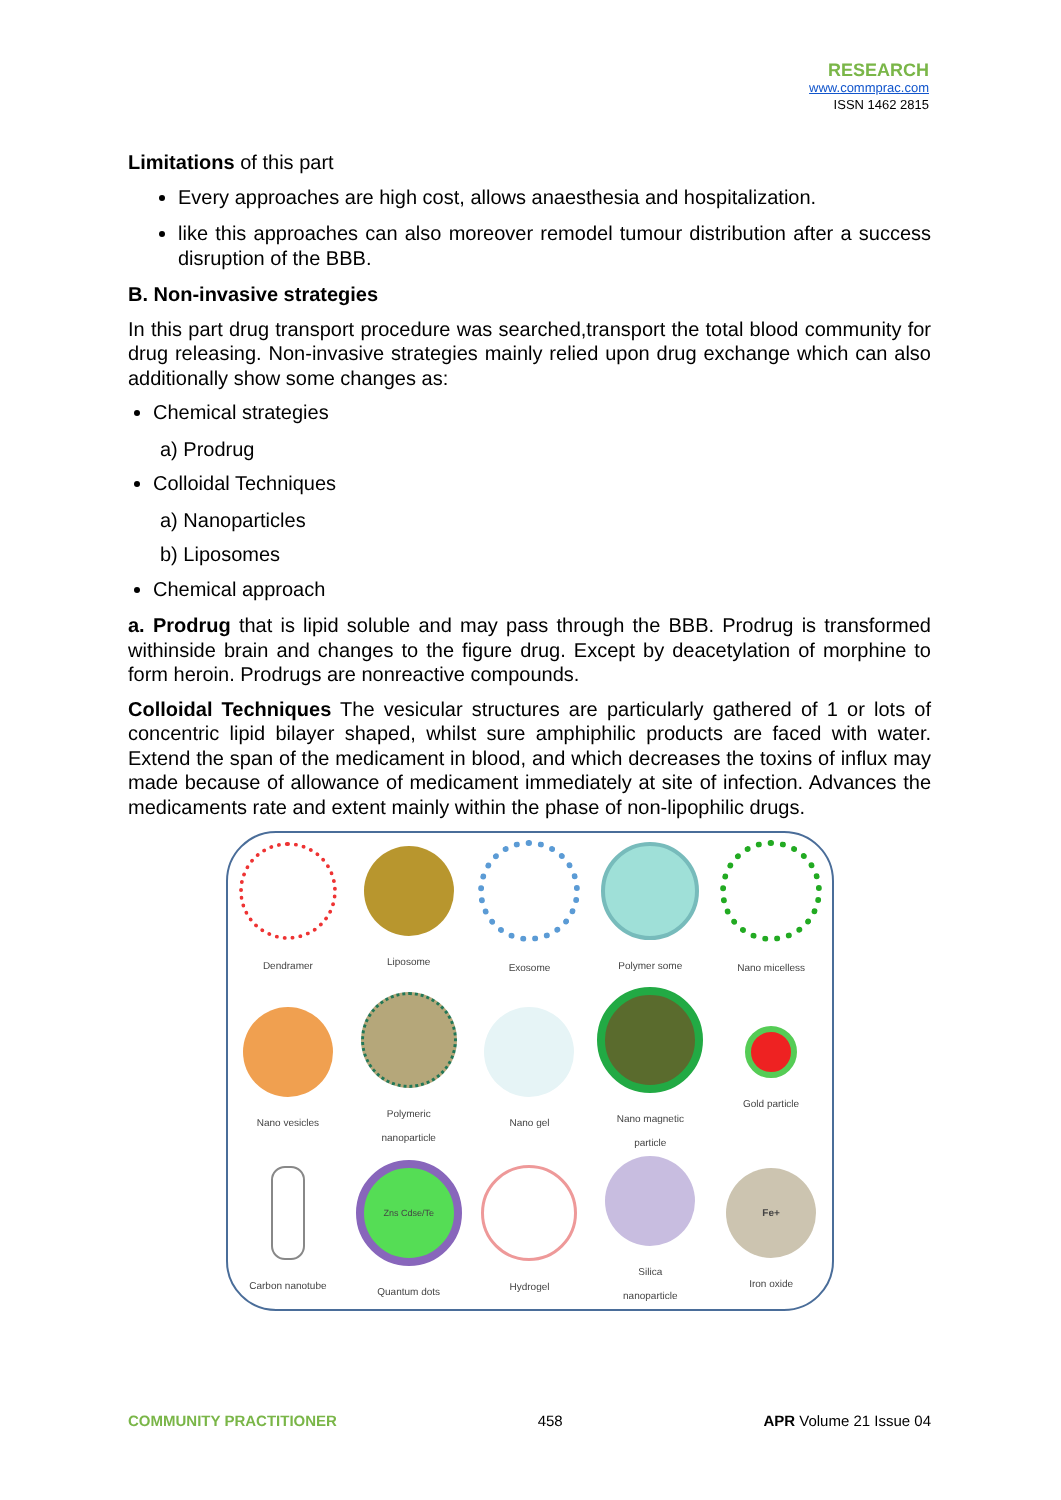RESEARCH
www.commprac.com
ISSN 1462 2815
Limitations of this part
Every approaches are high cost, allows anaesthesia and hospitalization.
like this approaches can also moreover remodel tumour distribution after a success disruption of the BBB.
B. Non-invasive strategies
In this part drug transport procedure was searched,transport the total blood community for drug releasing. Non-invasive strategies mainly relied upon drug exchange which can also additionally show some changes as:
Chemical strategies
a) Prodrug
Colloidal Techniques
a) Nanoparticles
b) Liposomes
Chemical approach
a. Prodrug that is lipid soluble and may pass through the BBB. Prodrug is transformed withinside brain and changes to the figure drug. Except by deacetylation of morphine to form heroin. Prodrugs are nonreactive compounds.
Colloidal Techniques The vesicular structures are particularly gathered of 1 or lots of concentric lipid bilayer shaped, whilst sure amphiphilic products are faced with water. Extend the span of the medicament in blood, and which decreases the toxins of influx may made because of allowance of medicament immediately at site of infection. Advances the medicaments rate and extent mainly within the phase of non-lipophilic drugs.
Dendramer
Liposome
Exosome
Polymer some
Nano micelless
Nano vesicles
Polymeric
nanoparticle
Nano gel
Nano magnetic
particle
Gold particle
Carbon nanotube
Zns Cdse/Te
Quantum dots
Hydrogel
Silica
nanoparticle
Fe+
Iron oxide
COMMUNITY PRACTITIONER 458 APR Volume 21 Issue 04